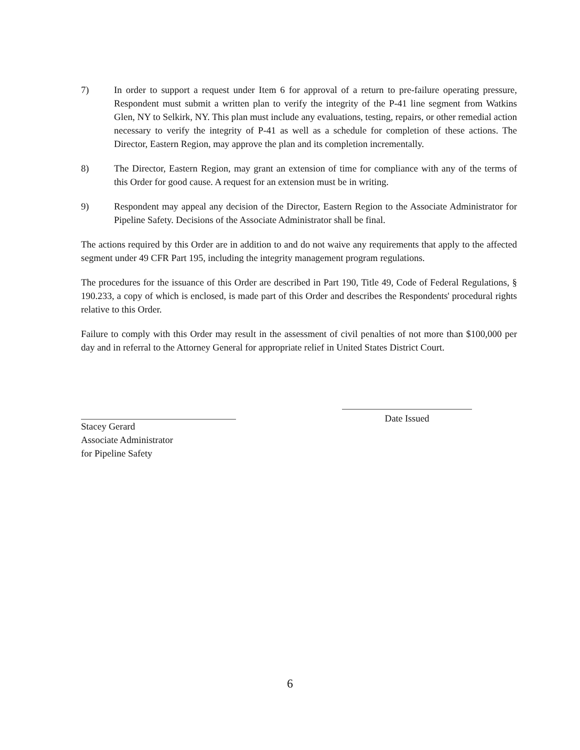7) In order to support a request under Item 6 for approval of a return to pre-failure operating pressure, Respondent must submit a written plan to verify the integrity of the P-41 line segment from Watkins Glen, NY to Selkirk, NY. This plan must include any evaluations, testing, repairs, or other remedial action necessary to verify the integrity of P-41 as well as a schedule for completion of these actions. The Director, Eastern Region, may approve the plan and its completion incrementally.
8) The Director, Eastern Region, may grant an extension of time for compliance with any of the terms of this Order for good cause. A request for an extension must be in writing.
9) Respondent may appeal any decision of the Director, Eastern Region to the Associate Administrator for Pipeline Safety. Decisions of the Associate Administrator shall be final.
The actions required by this Order are in addition to and do not waive any requirements that apply to the affected segment under 49 CFR Part 195, including the integrity management program regulations.
The procedures for the issuance of this Order are described in Part 190, Title 49, Code of Federal Regulations, § 190.233, a copy of which is enclosed, is made part of this Order and describes the Respondents' procedural rights relative to this Order.
Failure to comply with this Order may result in the assessment of civil penalties of not more than $100,000 per day and in referral to the Attorney General for appropriate relief in United States District Court.
Stacey Gerard
Associate Administrator
for Pipeline Safety
Date Issued
6